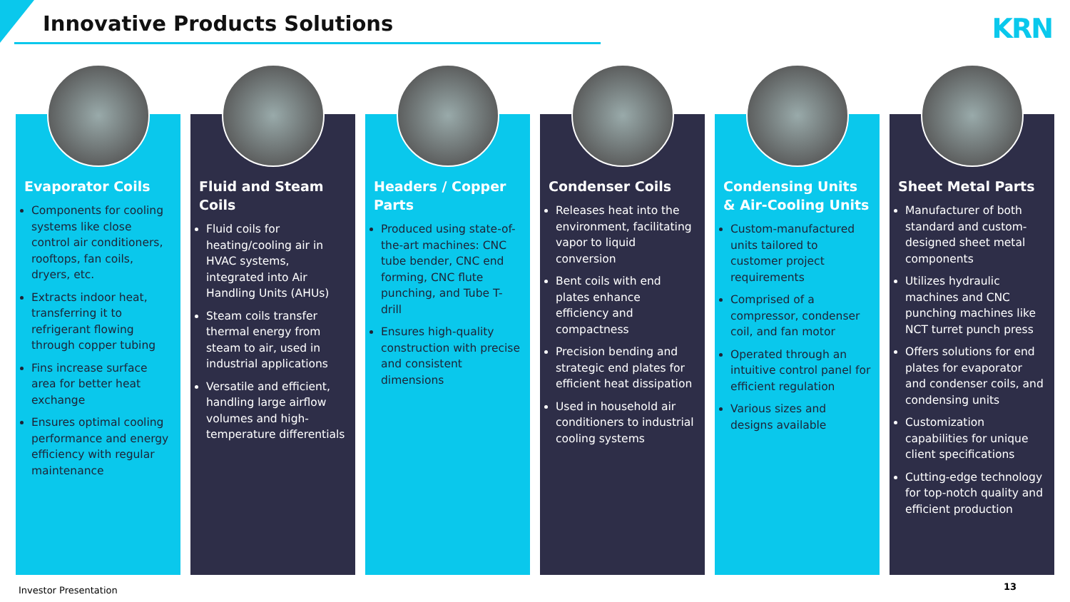Innovative Products Solutions KRN
Evaporator Coils
Components for cooling systems like close control air conditioners, rooftops, fan coils, dryers, etc.
Extracts indoor heat, transferring it to refrigerant flowing through copper tubing
Fins increase surface area for better heat exchange
Ensures optimal cooling performance and energy efficiency with regular maintenance
Fluid and Steam Coils
Fluid coils for heating/cooling air in HVAC systems, integrated into Air Handling Units (AHUs)
Steam coils transfer thermal energy from steam to air, used in industrial applications
Versatile and efficient, handling large airflow volumes and high-temperature differentials
Headers / Copper Parts
Produced using state-of-the-art machines: CNC tube bender, CNC end forming, CNC flute punching, and Tube T-drill
Ensures high-quality construction with precise and consistent dimensions
Condenser Coils
Releases heat into the environment, facilitating vapor to liquid conversion
Bent coils with end plates enhance efficiency and compactness
Precision bending and strategic end plates for efficient heat dissipation
Used in household air conditioners to industrial cooling systems
Condensing Units & Air-Cooling Units
Custom-manufactured units tailored to customer project requirements
Comprised of a compressor, condenser coil, and fan motor
Operated through an intuitive control panel for efficient regulation
Various sizes and designs available
Sheet Metal Parts
Manufacturer of both standard and custom-designed sheet metal components
Utilizes hydraulic machines and CNC punching machines like NCT turret punch press
Offers solutions for end plates for evaporator and condenser coils, and condensing units
Customization capabilities for unique client specifications
Cutting-edge technology for top-notch quality and efficient production
Investor Presentation 13